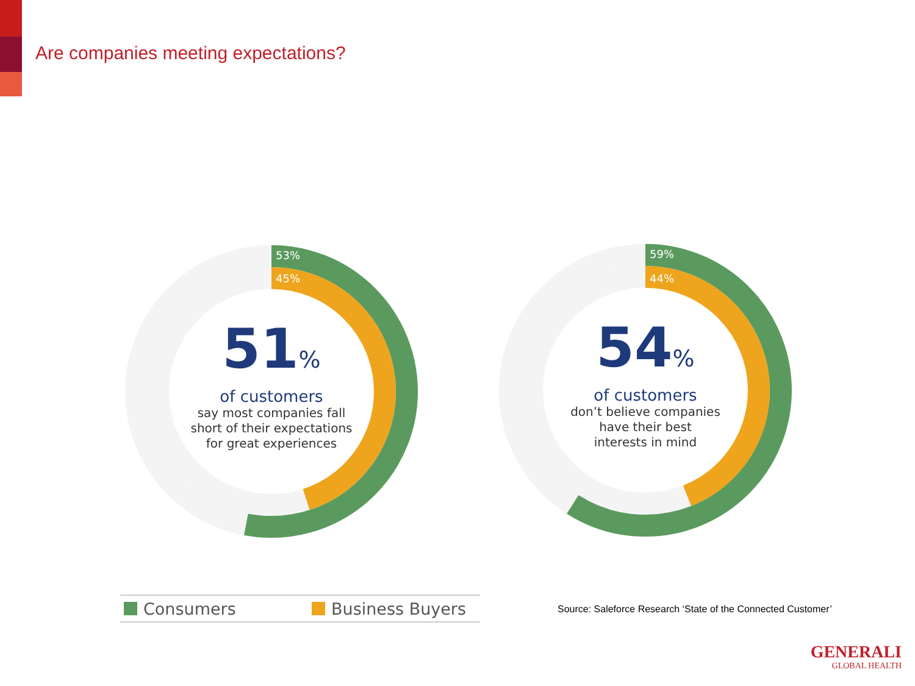Are companies meeting expectations?
53%
45%
51%
of customers
say most companies fall
short of their expectations
for great experiences
59%
44%
54%
of customers
don’t believe companies
have their best
interests in mind
Consumers Business Buyers
Source: Saleforce Research ‘State of the Connected Customer’
GENERALI
GLOBAL HEALTH